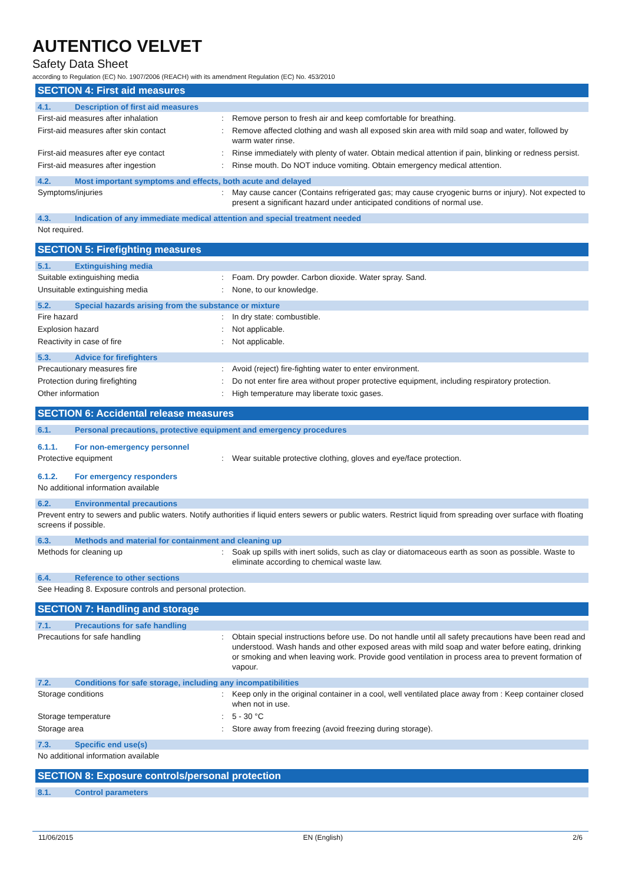AUTENTICO VELVET
Safety Data Sheet
according to Regulation (EC) No. 1907/2006 (REACH) with its amendment Regulation (EC) No. 453/2010
SECTION 4: First aid measures
4.1. Description of first aid measures
First-aid measures after inhalation : Remove person to fresh air and keep comfortable for breathing.
First-aid measures after skin contact : Remove affected clothing and wash all exposed skin area with mild soap and water, followed by warm water rinse.
First-aid measures after eye contact : Rinse immediately with plenty of water. Obtain medical attention if pain, blinking or redness persist.
First-aid measures after ingestion : Rinse mouth. Do NOT induce vomiting. Obtain emergency medical attention.
4.2. Most important symptoms and effects, both acute and delayed
Symptoms/injuries : May cause cancer (Contains refrigerated gas; may cause cryogenic burns or injury). Not expected to present a significant hazard under anticipated conditions of normal use.
4.3. Indication of any immediate medical attention and special treatment needed
Not required.
SECTION 5: Firefighting measures
5.1. Extinguishing media
Suitable extinguishing media : Foam. Dry powder. Carbon dioxide. Water spray. Sand.
Unsuitable extinguishing media : None, to our knowledge.
5.2. Special hazards arising from the substance or mixture
Fire hazard : In dry state: combustible.
Explosion hazard : Not applicable.
Reactivity in case of fire : Not applicable.
5.3. Advice for firefighters
Precautionary measures fire : Avoid (reject) fire-fighting water to enter environment.
Protection during firefighting : Do not enter fire area without proper protective equipment, including respiratory protection.
Other information : High temperature may liberate toxic gases.
SECTION 6: Accidental release measures
6.1. Personal precautions, protective equipment and emergency procedures
6.1.1. For non-emergency personnel
Protective equipment : Wear suitable protective clothing, gloves and eye/face protection.
6.1.2. For emergency responders
No additional information available
6.2. Environmental precautions
Prevent entry to sewers and public waters. Notify authorities if liquid enters sewers or public waters. Restrict liquid from spreading over surface with floating screens if possible.
6.3. Methods and material for containment and cleaning up
Methods for cleaning up : Soak up spills with inert solids, such as clay or diatomaceous earth as soon as possible. Waste to eliminate according to chemical waste law.
6.4. Reference to other sections
See Heading 8. Exposure controls and personal protection.
SECTION 7: Handling and storage
7.1. Precautions for safe handling
Precautions for safe handling : Obtain special instructions before use. Do not handle until all safety precautions have been read and understood. Wash hands and other exposed areas with mild soap and water before eating, drinking or smoking and when leaving work. Provide good ventilation in process area to prevent formation of vapour.
7.2. Conditions for safe storage, including any incompatibilities
Storage conditions : Keep only in the original container in a cool, well ventilated place away from : Keep container closed when not in use.
Storage temperature : 5 - 30 °C
Storage area : Store away from freezing (avoid freezing during storage).
7.3. Specific end use(s)
No additional information available
SECTION 8: Exposure controls/personal protection
8.1. Control parameters
11/06/2015 EN (English) 2/6